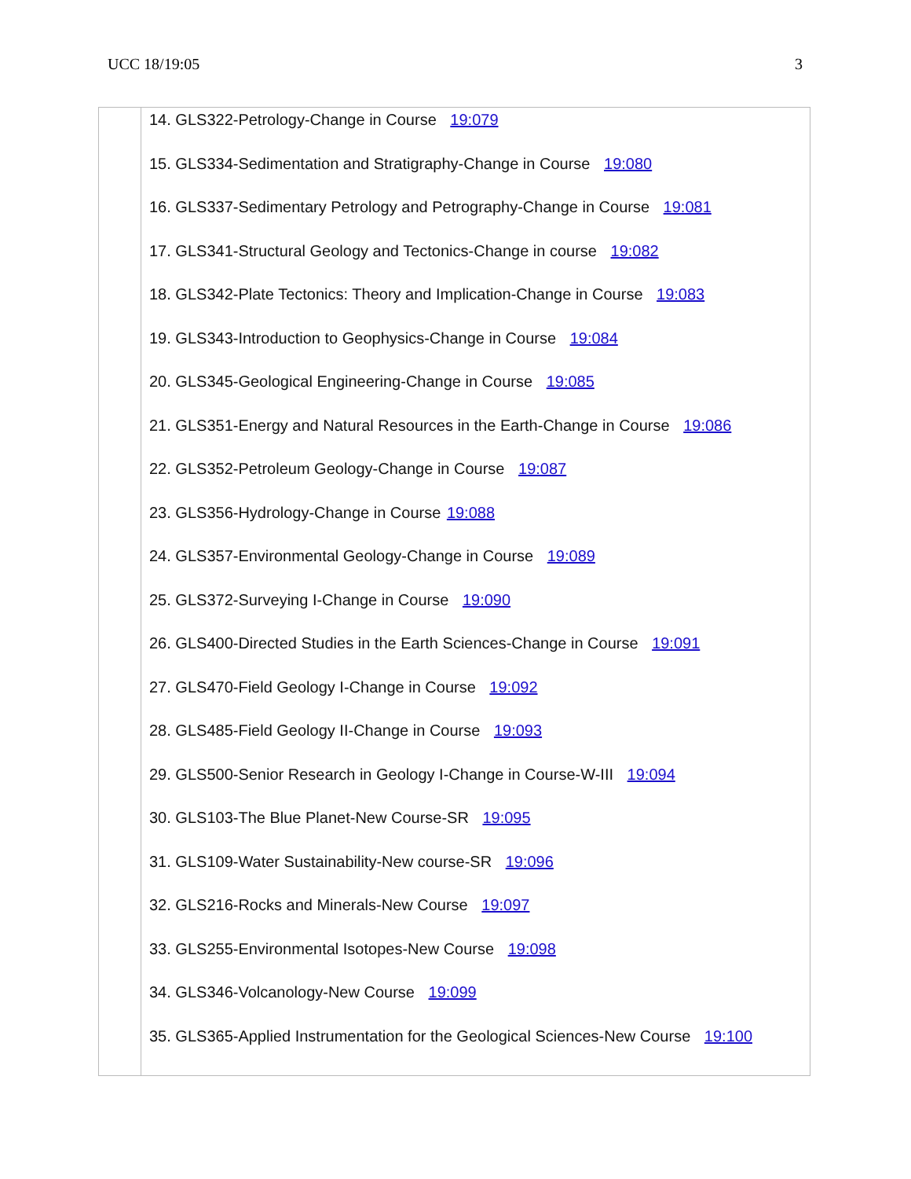UCC 18/19:05 3
| | 14. GLS322-Petrology-Change in Course 19:079 15. GLS334-Sedimentation and Stratigraphy-Change in Course 19:080 16. GLS337-Sedimentary Petrology and Petrography-Change in Course 19:081 17. GLS341-Structural Geology and Tectonics-Change in course 19:082 18. GLS342-Plate Tectonics: Theory and Implication-Change in Course 19:083 19. GLS343-Introduction to Geophysics-Change in Course 19:084 20. GLS345-Geological Engineering-Change in Course 19:085 21. GLS351-Energy and Natural Resources in the Earth-Change in Course 19:086 22. GLS352-Petroleum Geology-Change in Course 19:087 23. GLS356-Hydrology-Change in Course 19:088 24. GLS357-Environmental Geology-Change in Course 19:089 25. GLS372-Surveying I-Change in Course 19:090 26. GLS400-Directed Studies in the Earth Sciences-Change in Course 19:091 27. GLS470-Field Geology I-Change in Course 19:092 28. GLS485-Field Geology II-Change in Course 19:093 29. GLS500-Senior Research in Geology I-Change in Course-W-III 19:094 30. GLS103-The Blue Planet-New Course-SR 19:095 31. GLS109-Water Sustainability-New course-SR 19:096 32. GLS216-Rocks and Minerals-New Course 19:097 33. GLS255-Environmental Isotopes-New Course 19:098 34. GLS346-Volcanology-New Course 19:099 35. GLS365-Applied Instrumentation for the Geological Sciences-New Course 19:100 |